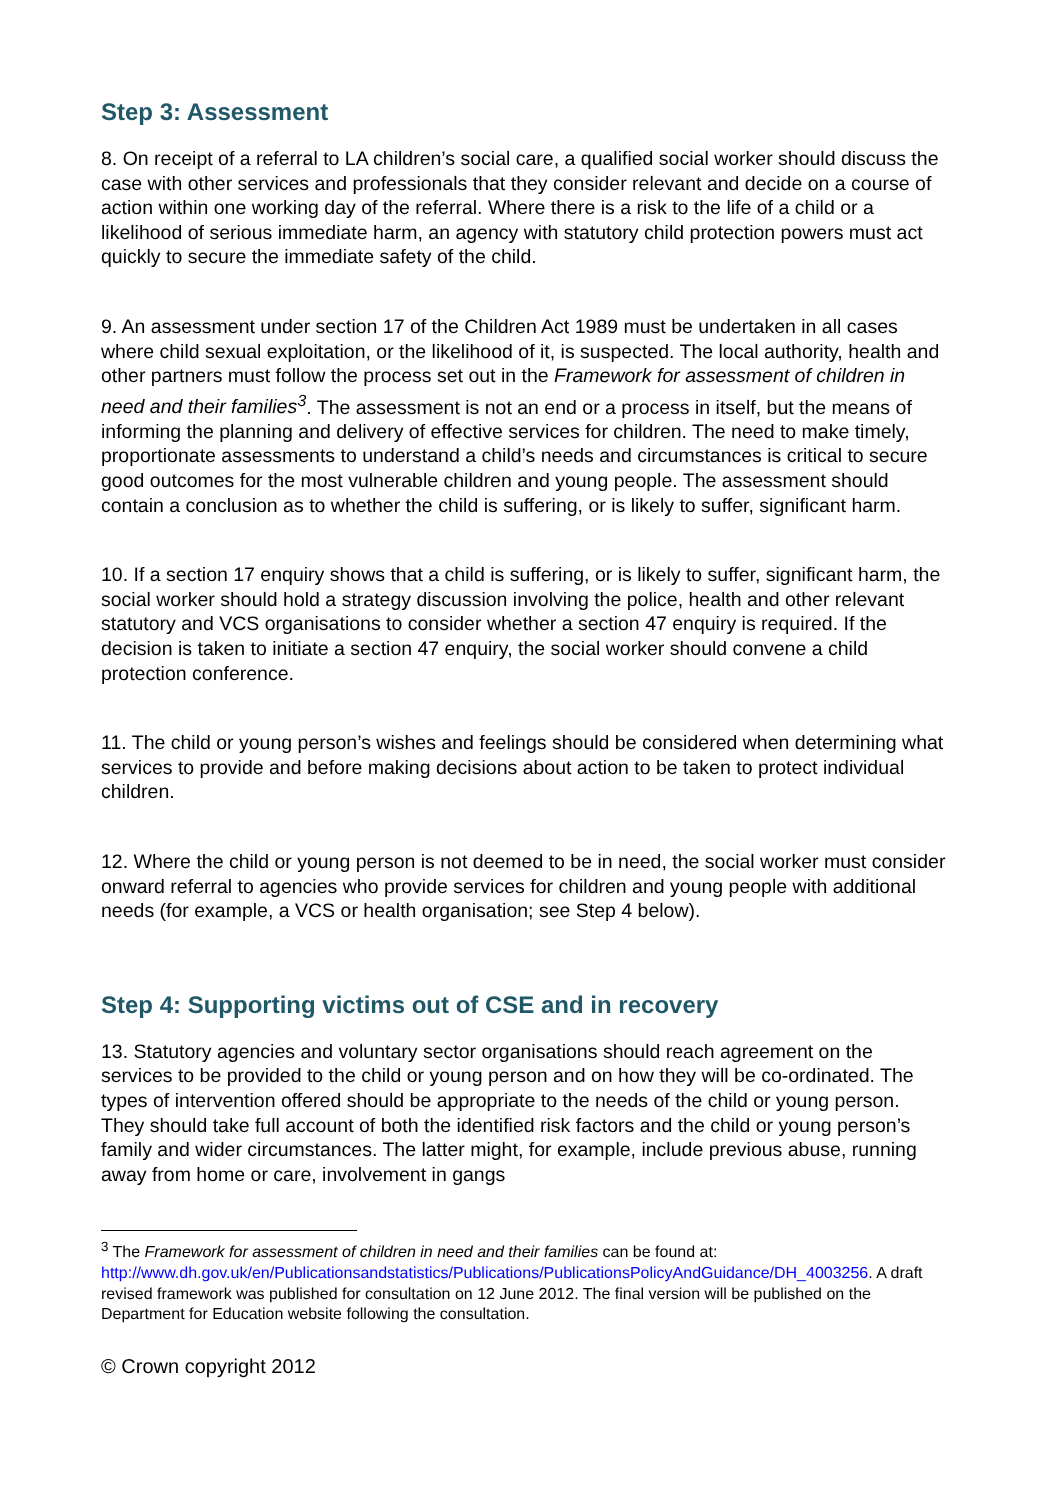Step 3: Assessment
8. On receipt of a referral to LA children’s social care, a qualified social worker should discuss the case with other services and professionals that they consider relevant and decide on a course of action within one working day of the referral. Where there is a risk to the life of a child or a likelihood of serious immediate harm, an agency with statutory child protection powers must act quickly to secure the immediate safety of the child.
9. An assessment under section 17 of the Children Act 1989 must be undertaken in all cases where child sexual exploitation, or the likelihood of it, is suspected. The local authority, health and other partners must follow the process set out in the Framework for assessment of children in need and their families<sup>3</sup>. The assessment is not an end or a process in itself, but the means of informing the planning and delivery of effective services for children. The need to make timely, proportionate assessments to understand a child’s needs and circumstances is critical to secure good outcomes for the most vulnerable children and young people. The assessment should contain a conclusion as to whether the child is suffering, or is likely to suffer, significant harm.
10. If a section 17 enquiry shows that a child is suffering, or is likely to suffer, significant harm, the social worker should hold a strategy discussion involving the police, health and other relevant statutory and VCS organisations to consider whether a section 47 enquiry is required. If the decision is taken to initiate a section 47 enquiry, the social worker should convene a child protection conference.
11. The child or young person’s wishes and feelings should be considered when determining what services to provide and before making decisions about action to be taken to protect individual children.
12. Where the child or young person is not deemed to be in need, the social worker must consider onward referral to agencies who provide services for children and young people with additional needs (for example, a VCS or health organisation; see Step 4 below).
Step 4: Supporting victims out of CSE and in recovery
13. Statutory agencies and voluntary sector organisations should reach agreement on the services to be provided to the child or young person and on how they will be co-ordinated. The types of intervention offered should be appropriate to the needs of the child or young person. They should take full account of both the identified risk factors and the child or young person’s family and wider circumstances. The latter might, for example, include previous abuse, running away from home or care, involvement in gangs
<sup>3</sup> The Framework for assessment of children in need and their families can be found at: http://www.dh.gov.uk/en/Publicationsandstatistics/Publications/PublicationsPolicyAndGuidance/DH_4003256. A draft revised framework was published for consultation on 12 June 2012. The final version will be published on the Department for Education website following the consultation.
© Crown copyright 2012